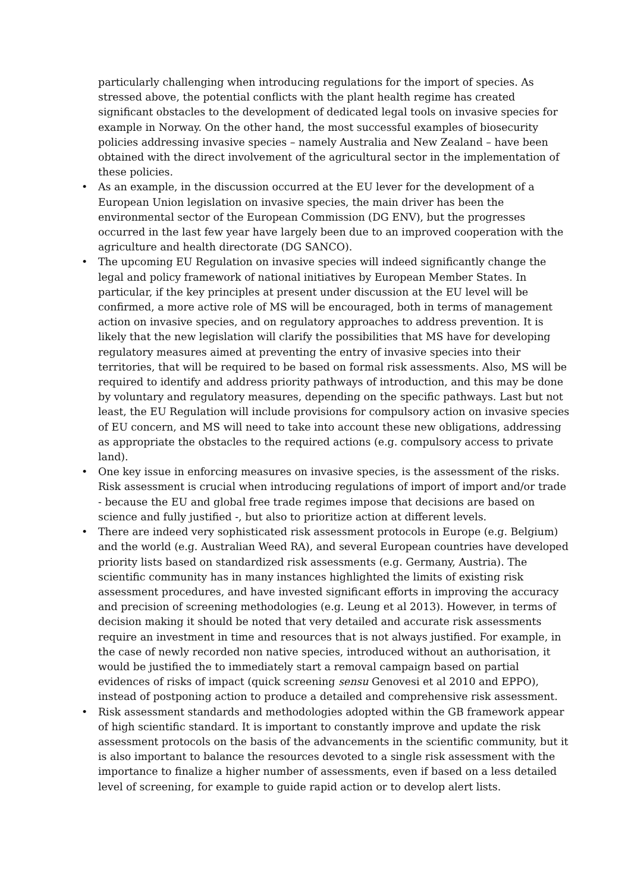particularly challenging when introducing regulations for the import of species. As stressed above, the potential conflicts with the plant health regime has created significant obstacles to the development of dedicated legal tools on invasive species for example in Norway. On the other hand, the most successful examples of biosecurity policies addressing invasive species – namely Australia and New Zealand – have been obtained with the direct involvement of the agricultural sector in the implementation of these policies.
• As an example, in the discussion occurred at the EU lever for the development of a European Union legislation on invasive species, the main driver has been the environmental sector of the European Commission (DG ENV), but the progresses occurred in the last few year have largely been due to an improved cooperation with the agriculture and health directorate (DG SANCO).
• The upcoming EU Regulation on invasive species will indeed significantly change the legal and policy framework of national initiatives by European Member States. In particular, if the key principles at present under discussion at the EU level will be confirmed, a more active role of MS will be encouraged, both in terms of management action on invasive species, and on regulatory approaches to address prevention. It is likely that the new legislation will clarify the possibilities that MS have for developing regulatory measures aimed at preventing the entry of invasive species into their territories, that will be required to be based on formal risk assessments. Also, MS will be required to identify and address priority pathways of introduction, and this may be done by voluntary and regulatory measures, depending on the specific pathways. Last but not least, the EU Regulation will include provisions for compulsory action on invasive species of EU concern, and MS will need to take into account these new obligations, addressing as appropriate the obstacles to the required actions (e.g. compulsory access to private land).
• One key issue in enforcing measures on invasive species, is the assessment of the risks. Risk assessment is crucial when introducing regulations of import of import and/or trade - because the EU and global free trade regimes impose that decisions are based on science and fully justified -, but also to prioritize action at different levels.
• There are indeed very sophisticated risk assessment protocols in Europe (e.g. Belgium) and the world (e.g. Australian Weed RA), and several European countries have developed priority lists based on standardized risk assessments (e.g. Germany, Austria). The scientific community has in many instances highlighted the limits of existing risk assessment procedures, and have invested significant efforts in improving the accuracy and precision of screening methodologies (e.g. Leung et al 2013). However, in terms of decision making it should be noted that very detailed and accurate risk assessments require an investment in time and resources that is not always justified. For example, in the case of newly recorded non native species, introduced without an authorisation, it would be justified the to immediately start a removal campaign based on partial evidences of risks of impact (quick screening sensu Genovesi et al 2010 and EPPO), instead of postponing action to produce a detailed and comprehensive risk assessment.
• Risk assessment standards and methodologies adopted within the GB framework appear of high scientific standard. It is important to constantly improve and update the risk assessment protocols on the basis of the advancements in the scientific community, but it is also important to balance the resources devoted to a single risk assessment with the importance to finalize a higher number of assessments, even if based on a less detailed level of screening, for example to guide rapid action or to develop alert lists.